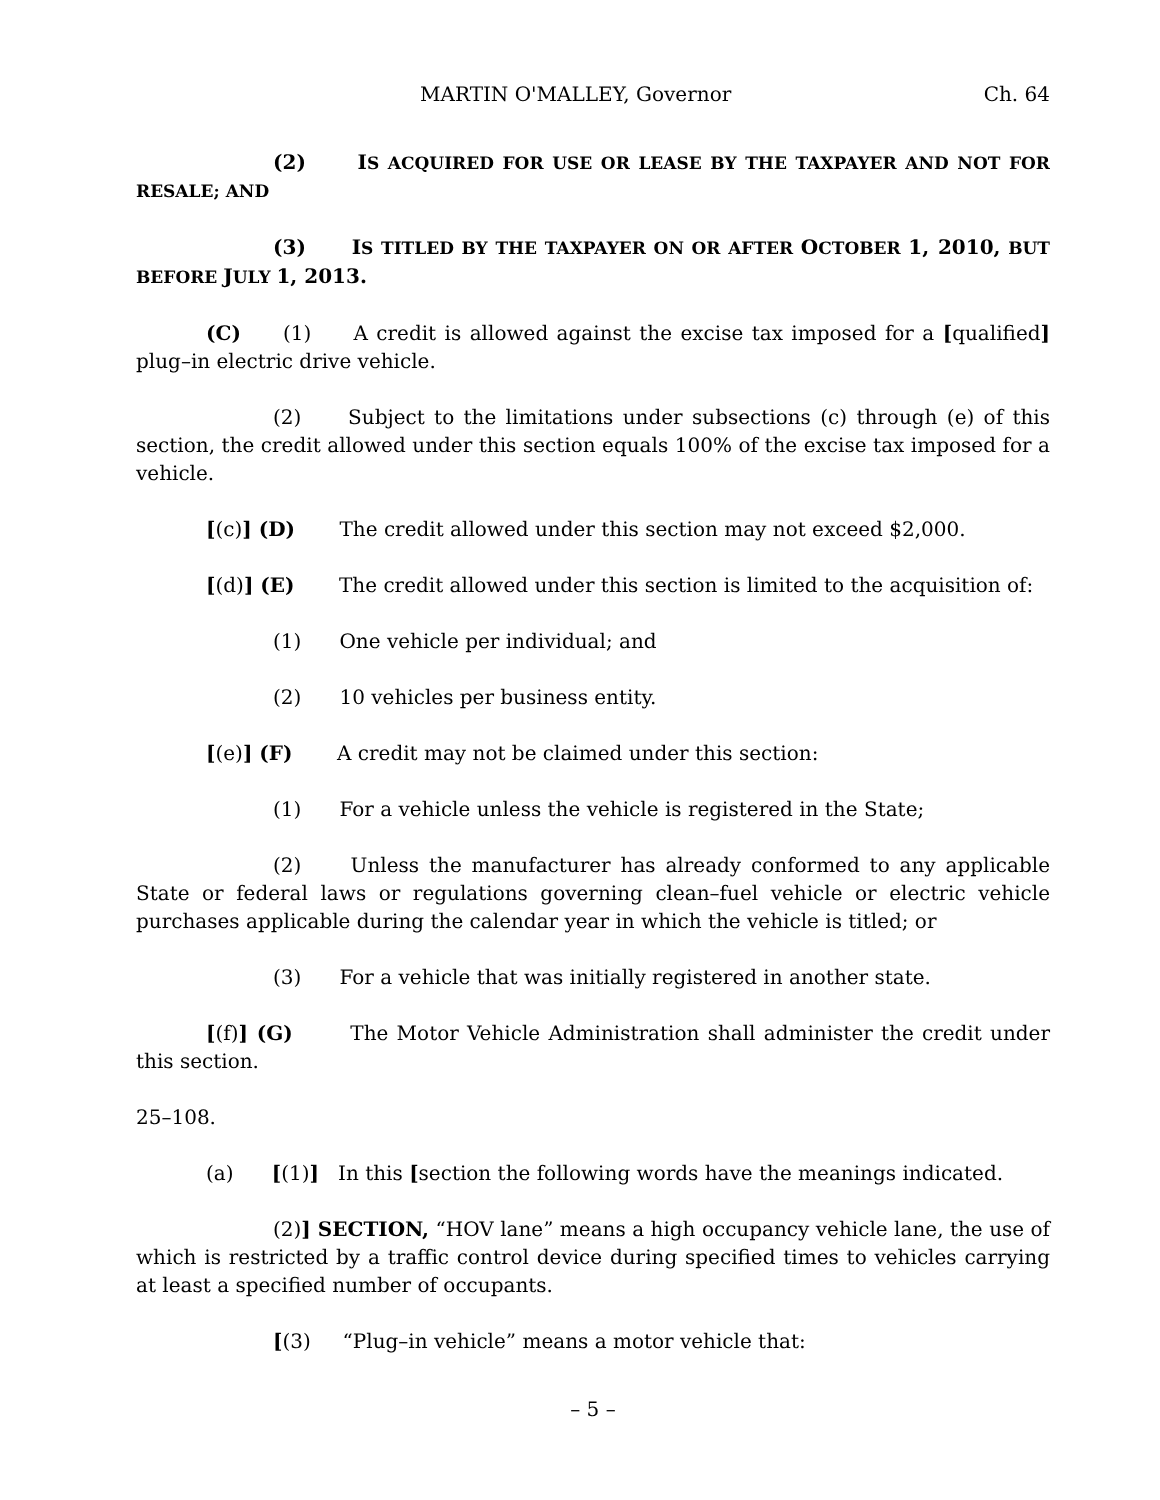MARTIN O'MALLEY, Governor Ch. 64
(2) IS ACQUIRED FOR USE OR LEASE BY THE TAXPAYER AND NOT FOR RESALE; AND
(3) IS TITLED BY THE TAXPAYER ON OR AFTER OCTOBER 1, 2010, BUT BEFORE JULY 1, 2013.
(C) (1) A credit is allowed against the excise tax imposed for a [qualified] plug–in electric drive vehicle.
(2) Subject to the limitations under subsections (c) through (e) of this section, the credit allowed under this section equals 100% of the excise tax imposed for a vehicle.
[(c)] (D) The credit allowed under this section may not exceed $2,000.
[(d)] (E) The credit allowed under this section is limited to the acquisition of:
(1) One vehicle per individual; and
(2) 10 vehicles per business entity.
[(e)] (F) A credit may not be claimed under this section:
(1) For a vehicle unless the vehicle is registered in the State;
(2) Unless the manufacturer has already conformed to any applicable State or federal laws or regulations governing clean–fuel vehicle or electric vehicle purchases applicable during the calendar year in which the vehicle is titled; or
(3) For a vehicle that was initially registered in another state.
[(f)] (G) The Motor Vehicle Administration shall administer the credit under this section.
25–108.
(a) [(1)] In this [section the following words have the meanings indicated.
(2)] SECTION, “HOV lane” means a high occupancy vehicle lane, the use of which is restricted by a traffic control device during specified times to vehicles carrying at least a specified number of occupants.
[(3) “Plug–in vehicle” means a motor vehicle that:
– 5 –